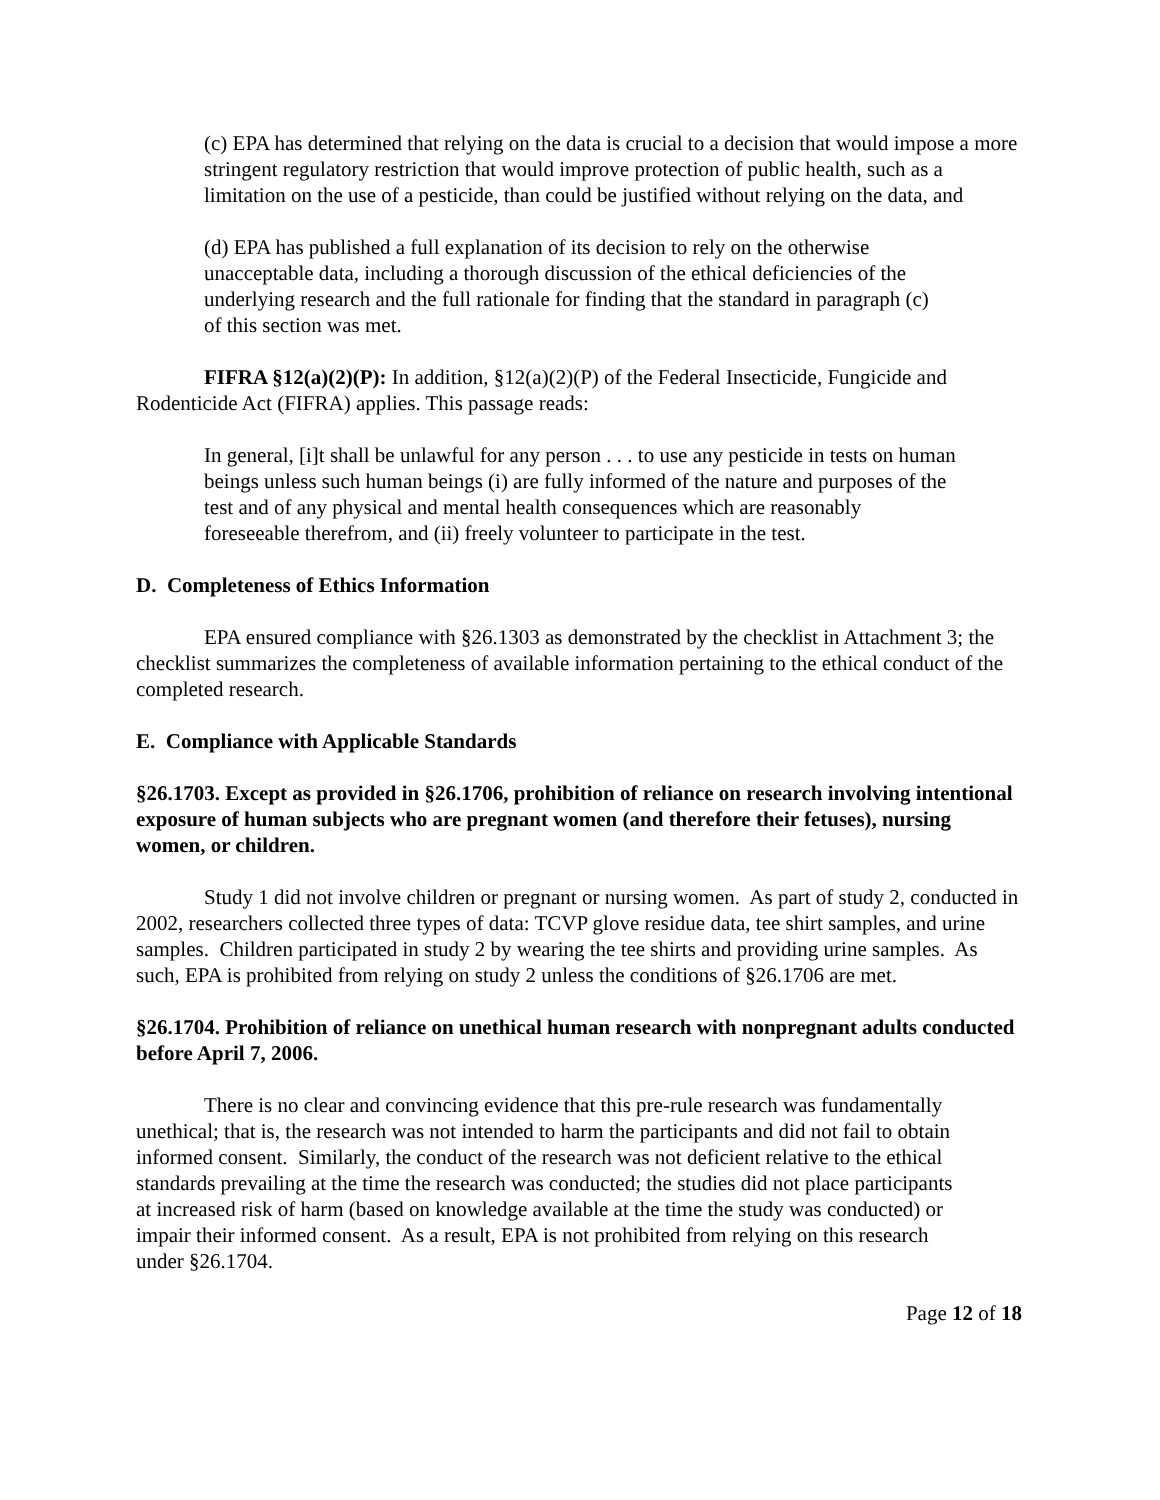(c) EPA has determined that relying on the data is crucial to a decision that would impose a more stringent regulatory restriction that would improve protection of public health, such as a limitation on the use of a pesticide, than could be justified without relying on the data, and
(d) EPA has published a full explanation of its decision to rely on the otherwise unacceptable data, including a thorough discussion of the ethical deficiencies of the underlying research and the full rationale for finding that the standard in paragraph (c) of this section was met.
FIFRA §12(a)(2)(P): In addition, §12(a)(2)(P) of the Federal Insecticide, Fungicide and Rodenticide Act (FIFRA) applies. This passage reads:
In general, [i]t shall be unlawful for any person . . . to use any pesticide in tests on human beings unless such human beings (i) are fully informed of the nature and purposes of the test and of any physical and mental health consequences which are reasonably foreseeable therefrom, and (ii) freely volunteer to participate in the test.
D. Completeness of Ethics Information
EPA ensured compliance with §26.1303 as demonstrated by the checklist in Attachment 3; the checklist summarizes the completeness of available information pertaining to the ethical conduct of the completed research.
E. Compliance with Applicable Standards
§26.1703. Except as provided in §26.1706, prohibition of reliance on research involving intentional exposure of human subjects who are pregnant women (and therefore their fetuses), nursing women, or children.
Study 1 did not involve children or pregnant or nursing women. As part of study 2, conducted in 2002, researchers collected three types of data: TCVP glove residue data, tee shirt samples, and urine samples. Children participated in study 2 by wearing the tee shirts and providing urine samples. As such, EPA is prohibited from relying on study 2 unless the conditions of §26.1706 are met.
§26.1704. Prohibition of reliance on unethical human research with nonpregnant adults conducted before April 7, 2006.
There is no clear and convincing evidence that this pre-rule research was fundamentally unethical; that is, the research was not intended to harm the participants and did not fail to obtain informed consent. Similarly, the conduct of the research was not deficient relative to the ethical standards prevailing at the time the research was conducted; the studies did not place participants at increased risk of harm (based on knowledge available at the time the study was conducted) or impair their informed consent. As a result, EPA is not prohibited from relying on this research under §26.1704.
Page 12 of 18